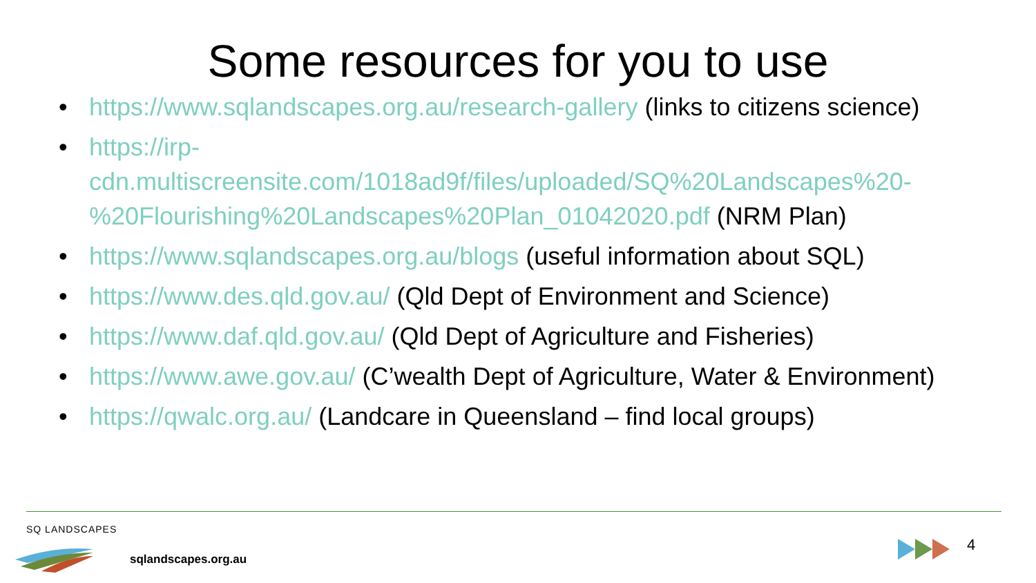Some resources for you to use
• https://www.sqlandscapes.org.au/research-gallery (links to citizens science)
• https://irp-cdn.multiscreensite.com/1018ad9f/files/uploaded/SQ%20Landscapes%20-%20Flourishing%20Landscapes%20Plan_01042020.pdf (NRM Plan)
• https://www.sqlandscapes.org.au/blogs (useful information about SQL)
• https://www.des.qld.gov.au/ (Qld Dept of Environment and Science)
• https://www.daf.qld.gov.au/ (Qld Dept of Agriculture and Fisheries)
• https://www.awe.gov.au/ (C’wealth Dept of Agriculture, Water & Environment)
• https://qwalc.org.au/ (Landcare in Queensland – find local groups)
SQ LANDSCAPES
sqlandscapes.org.au
4